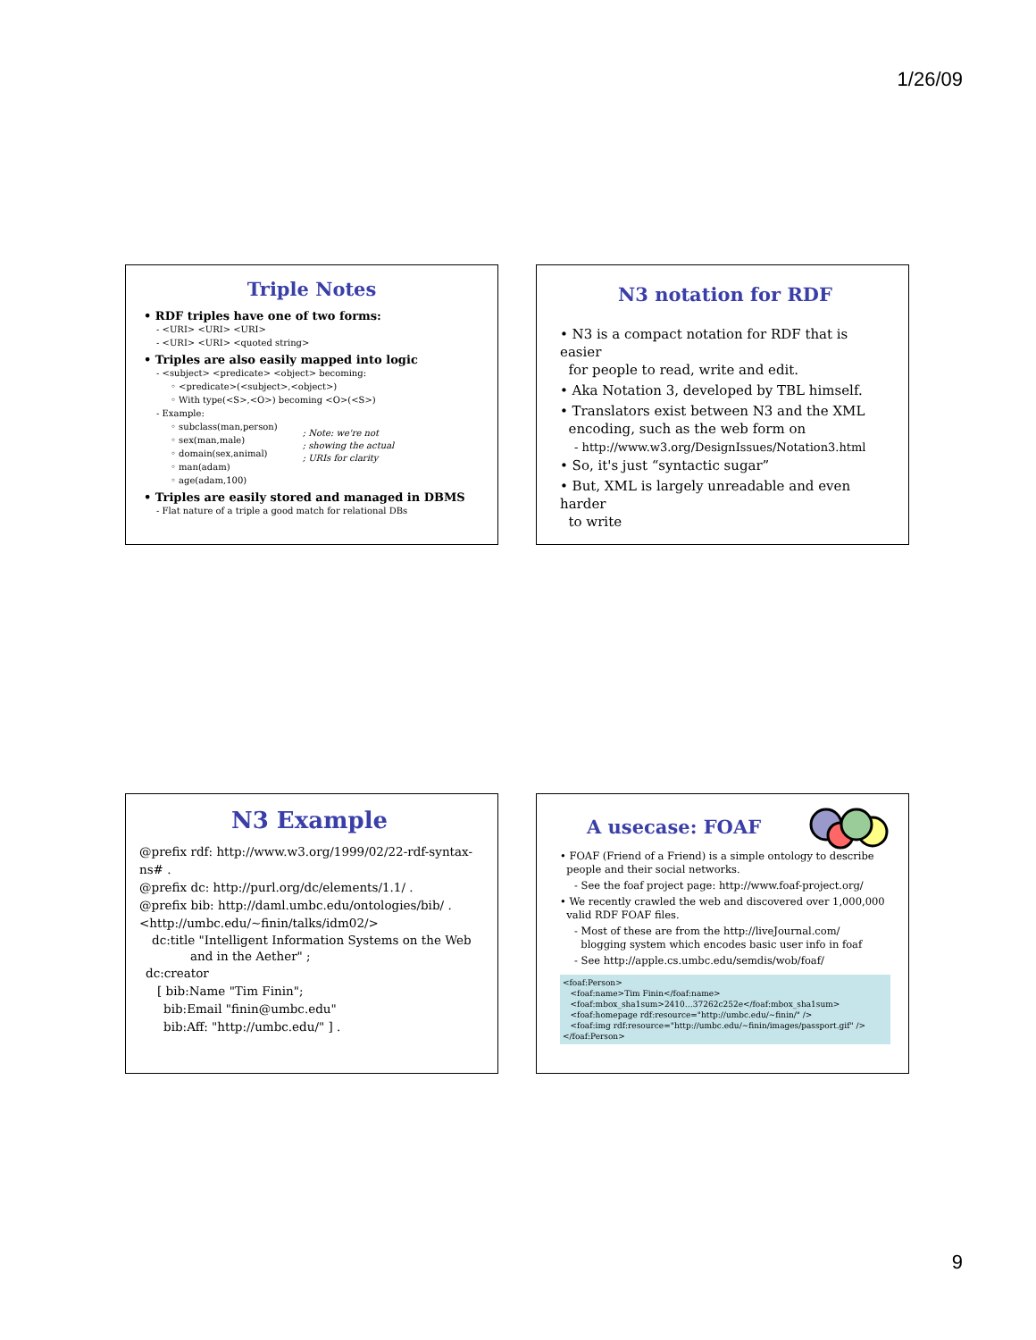1/26/09
Triple Notes
• RDF triples have one of two forms:
- <URI> <URI> <URI>
- <URI> <URI> <quoted string>
• Triples are also easily mapped into logic
- <subject> <predicate> <object> becoming:
◦ <predicate>(<subject>,<object>)
◦ With type(<S>,<O>) becoming <O>(<S>)
- Example:
◦ subclass(man,person)
◦ sex(man,male)
◦ domain(sex,animal)
◦ man(adam)
◦ age(adam,100)
; Note: we're not
; showing the actual
; URIs for clarity
• Triples are easily stored and managed in DBMS
- Flat nature of a triple a good match for relational DBs
N3 notation for RDF
• N3 is a compact notation for RDF that is easier
for people to read, write and edit.
• Aka Notation 3, developed by TBL himself.
• Translators exist between N3 and the XML
encoding, such as the web form on
- http://www.w3.org/DesignIssues/Notation3.html
• So, it's just “syntactic sugar”
• But, XML is largely unreadable and even harder
to write
N3 Example
@prefix rdf: http://www.w3.org/1999/02/22-rdf-syntax-ns# .
@prefix dc: http://purl.org/dc/elements/1.1/ .
@prefix bib: http://daml.umbc.edu/ontologies/bib/ .
<http://umbc.edu/~finin/talks/idm02/>
dc:title "Intelligent Information Systems on the Web
and in the Aether" ;
dc:creator
[ bib:Name "Tim Finin";
bib:Email "finin@umbc.edu"
bib:Aff: "http://umbc.edu/" ] .
A usecase: FOAF
• FOAF (Friend of a Friend) is a simple ontology to describe
people and their social networks.
- See the foaf project page: http://www.foaf-project.org/
• We recently crawled the web and discovered over 1,000,000
valid RDF FOAF files.
- Most of these are from the http://liveJournal.com/
blogging system which encodes basic user info in foaf
- See http://apple.cs.umbc.edu/semdis/wob/foaf/
<foaf:Person>
<foaf:name>Tim Finin</foaf:name>
<foaf:mbox_sha1sum>2410…37262c252e</foaf:mbox_sha1sum>
<foaf:homepage rdf:resource="http://umbc.edu/~finin/" />
<foaf:img rdf:resource="http://umbc.edu/~finin/images/passport.gif" />
</foaf:Person>
9